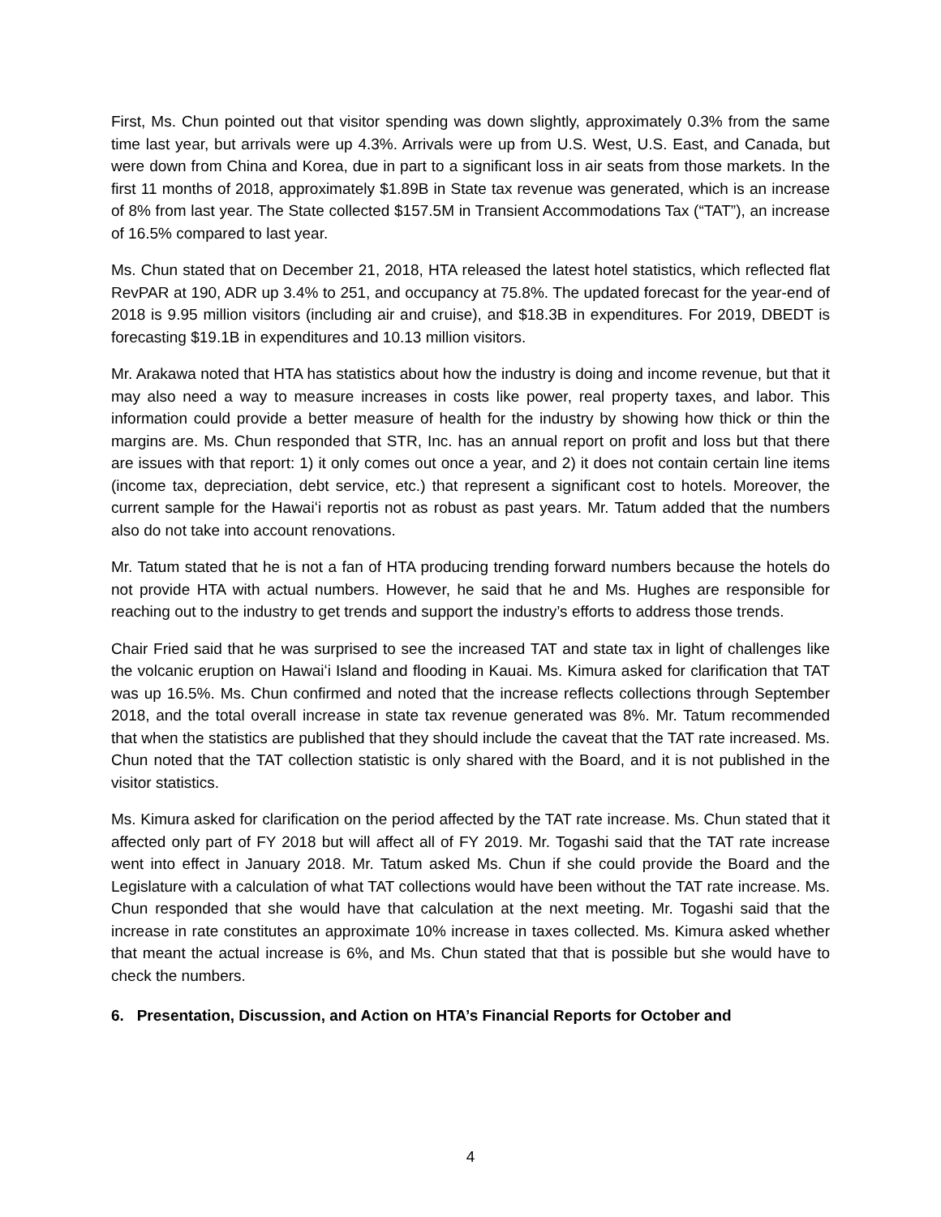First, Ms. Chun pointed out that visitor spending was down slightly, approximately 0.3% from the same time last year, but arrivals were up 4.3%. Arrivals were up from U.S. West, U.S. East, and Canada, but were down from China and Korea, due in part to a significant loss in air seats from those markets. In the first 11 months of 2018, approximately $1.89B in State tax revenue was generated, which is an increase of 8% from last year. The State collected $157.5M in Transient Accommodations Tax (“TAT”), an increase of 16.5% compared to last year.
Ms. Chun stated that on December 21, 2018, HTA released the latest hotel statistics, which reflected flat RevPAR at 190, ADR up 3.4% to 251, and occupancy at 75.8%. The updated forecast for the year-end of 2018 is 9.95 million visitors (including air and cruise), and $18.3B in expenditures. For 2019, DBEDT is forecasting $19.1B in expenditures and 10.13 million visitors.
Mr. Arakawa noted that HTA has statistics about how the industry is doing and income revenue, but that it may also need a way to measure increases in costs like power, real property taxes, and labor. This information could provide a better measure of health for the industry by showing how thick or thin the margins are. Ms. Chun responded that STR, Inc. has an annual report on profit and loss but that there are issues with that report: 1) it only comes out once a year, and 2) it does not contain certain line items (income tax, depreciation, debt service, etc.) that represent a significant cost to hotels. Moreover, the current sample for the Hawaiʻi reportis not as robust as past years. Mr. Tatum added that the numbers also do not take into account renovations.
Mr. Tatum stated that he is not a fan of HTA producing trending forward numbers because the hotels do not provide HTA with actual numbers. However, he said that he and Ms. Hughes are responsible for reaching out to the industry to get trends and support the industry’s efforts to address those trends.
Chair Fried said that he was surprised to see the increased TAT and state tax in light of challenges like the volcanic eruption on Hawaiʻi Island and flooding in Kauai. Ms. Kimura asked for clarification that TAT was up 16.5%. Ms. Chun confirmed and noted that the increase reflects collections through September 2018, and the total overall increase in state tax revenue generated was 8%. Mr. Tatum recommended that when the statistics are published that they should include the caveat that the TAT rate increased. Ms. Chun noted that the TAT collection statistic is only shared with the Board, and it is not published in the visitor statistics.
Ms. Kimura asked for clarification on the period affected by the TAT rate increase. Ms. Chun stated that it affected only part of FY 2018 but will affect all of FY 2019. Mr. Togashi said that the TAT rate increase went into effect in January 2018. Mr. Tatum asked Ms. Chun if she could provide the Board and the Legislature with a calculation of what TAT collections would have been without the TAT rate increase. Ms. Chun responded that she would have that calculation at the next meeting. Mr. Togashi said that the increase in rate constitutes an approximate 10% increase in taxes collected. Ms. Kimura asked whether that meant the actual increase is 6%, and Ms. Chun stated that that is possible but she would have to check the numbers.
6. Presentation, Discussion, and Action on HTA’s Financial Reports for October and
4